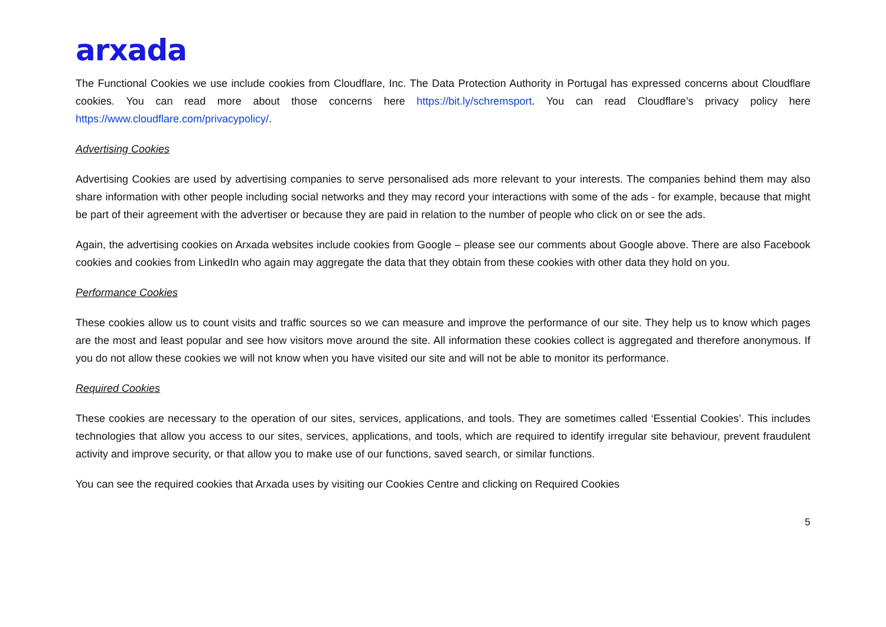arxada
The Functional Cookies we use include cookies from Cloudflare, Inc. The Data Protection Authority in Portugal has expressed concerns about Cloudflare cookies. You can read more about those concerns here https://bit.ly/schremsport. You can read Cloudflare’s privacy policy here https://www.cloudflare.com/privacypolicy/.
Advertising Cookies
Advertising Cookies are used by advertising companies to serve personalised ads more relevant to your interests. The companies behind them may also share information with other people including social networks and they may record your interactions with some of the ads - for example, because that might be part of their agreement with the advertiser or because they are paid in relation to the number of people who click on or see the ads.
Again, the advertising cookies on Arxada websites include cookies from Google – please see our comments about Google above. There are also Facebook cookies and cookies from LinkedIn who again may aggregate the data that they obtain from these cookies with other data they hold on you.
Performance Cookies
These cookies allow us to count visits and traffic sources so we can measure and improve the performance of our site. They help us to know which pages are the most and least popular and see how visitors move around the site. All information these cookies collect is aggregated and therefore anonymous. If you do not allow these cookies we will not know when you have visited our site and will not be able to monitor its performance.
Required Cookies
These cookies are necessary to the operation of our sites, services, applications, and tools. They are sometimes called ‘Essential Cookies’. This includes technologies that allow you access to our sites, services, applications, and tools, which are required to identify irregular site behaviour, prevent fraudulent activity and improve security, or that allow you to make use of our functions, saved search, or similar functions.
You can see the required cookies that Arxada uses by visiting our Cookies Centre and clicking on Required Cookies
5